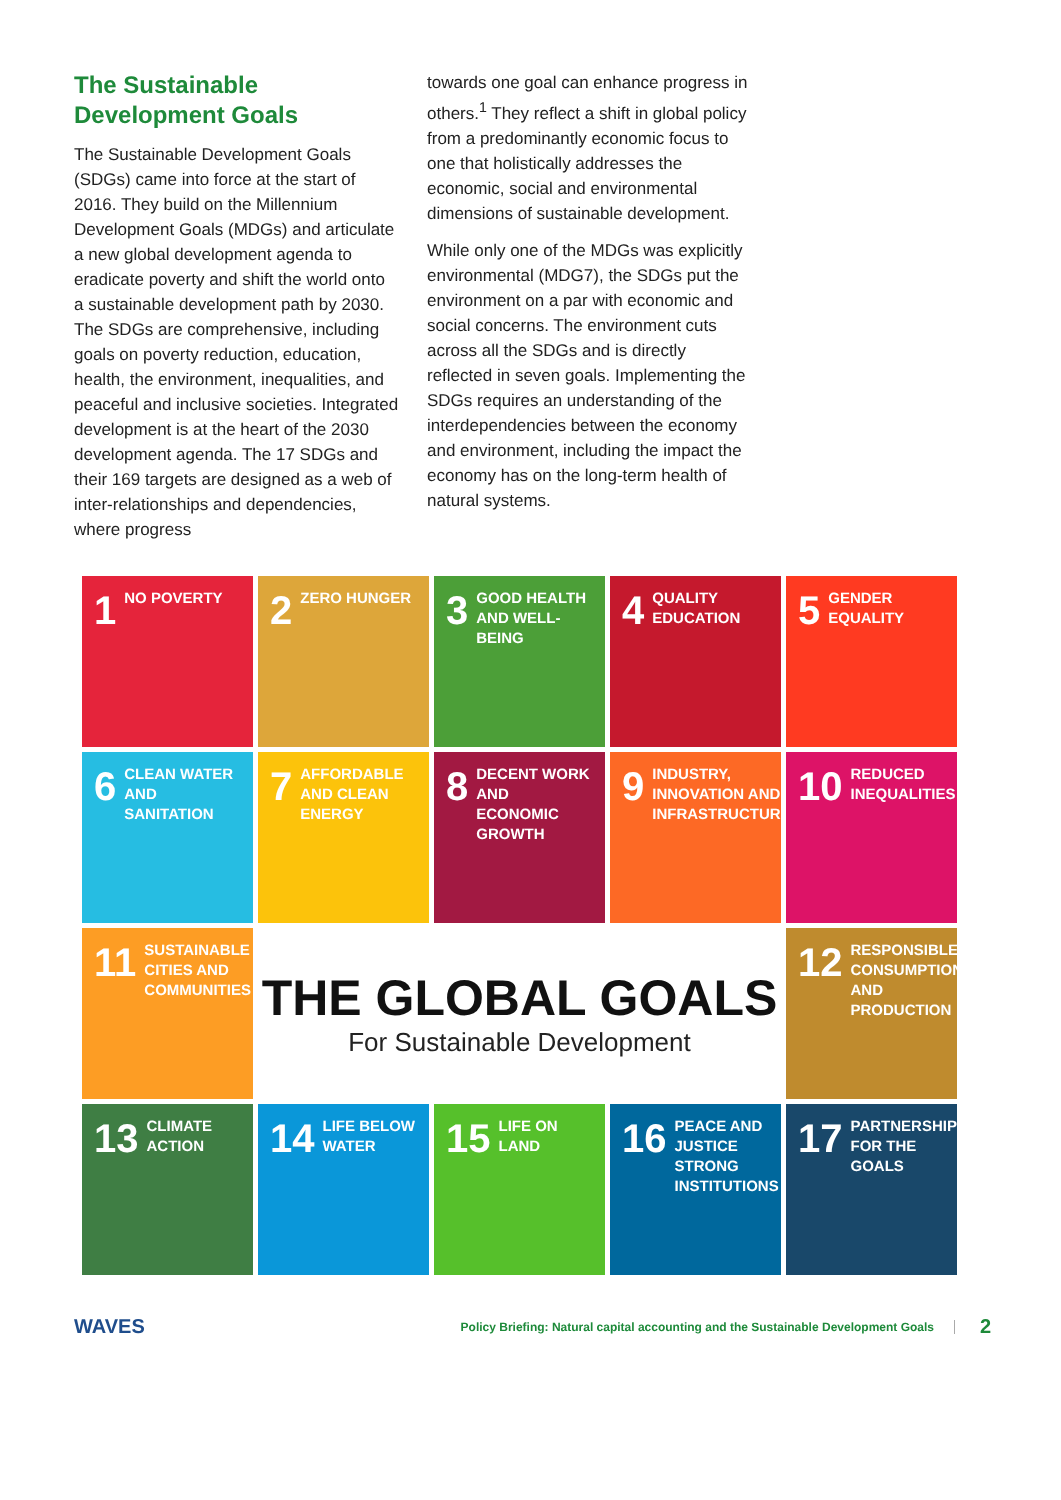The Sustainable Development Goals
The Sustainable Development Goals (SDGs) came into force at the start of 2016. They build on the Millennium Development Goals (MDGs) and articulate a new global development agenda to eradicate poverty and shift the world onto a sustainable development path by 2030. The SDGs are comprehensive, including goals on poverty reduction, education, health, the environment, inequalities, and peaceful and inclusive societies. Integrated development is at the heart of the 2030 development agenda. The 17 SDGs and their 169 targets are designed as a web of inter-relationships and dependencies, where progress
towards one goal can enhance progress in others.<sup>1</sup> They reflect a shift in global policy from a predominantly economic focus to one that holistically addresses the economic, social and environmental dimensions of sustainable development.
While only one of the MDGs was explicitly environmental (MDG7), the SDGs put the environment on a par with economic and social concerns. The environment cuts across all the SDGs and is directly reflected in seven goals. Implementing the SDGs requires an understanding of the interdependencies between the economy and environment, including the impact the economy has on the long-term health of natural systems.
1 NO POVERTY
2 ZERO HUNGER
3 GOOD HEALTH AND WELL-BEING
4 QUALITY EDUCATION
5 GENDER EQUALITY
6 CLEAN WATER AND SANITATION
7 AFFORDABLE AND CLEAN ENERGY
8 DECENT WORK AND ECONOMIC GROWTH
9 INDUSTRY, INNOVATION AND INFRASTRUCTURE
10 REDUCED INEQUALITIES
11 SUSTAINABLE CITIES AND COMMUNITIES
THE GLOBAL GOALS
For Sustainable Development
12 RESPONSIBLE CONSUMPTION AND PRODUCTION
13 CLIMATE ACTION
14 LIFE BELOW WATER
15 LIFE ON LAND
16 PEACE AND JUSTICE STRONG INSTITUTIONS
17 PARTNERSHIPS FOR THE GOALS
WAVES
Policy Briefing: Natural capital accounting and the Sustainable Development Goals
2